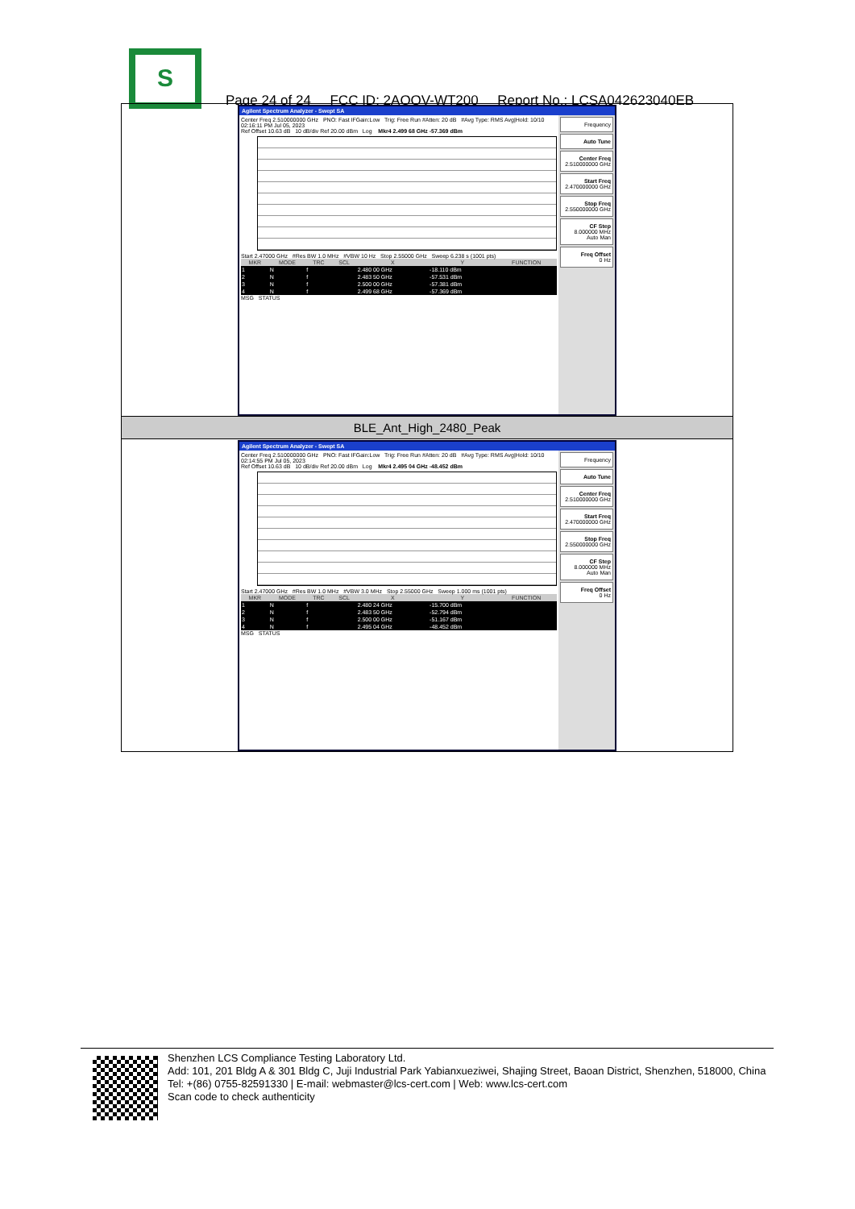S
Page 24 of 24 FCC ID: 2AQOV-WT200 Report No.: LCSA042623040EB
Agilent Spectrum Analyzer - Swept SA
Center Freq 2.510000000 GHz PNO: Fast IFGain:Low Trig: Free Run #Atten: 20 dB #Avg Type: RMS Avg|Hold: 10/10 02:16:11 PM Jul 05, 2023
Ref Offset 10.63 dB 10 dB/div Ref 20.00 dBm Log Mkr4 2.499 68 GHz -57.369 dBm
Start 2.47000 GHz #Res BW 1.0 MHz #VBW 10 Hz Stop 2.55000 GHz Sweep 6.238 s (1001 pts)
| MKR | MODE | TRC | SCL | X | Y | FUNCTION |
| --- | --- | --- | --- | --- | --- | --- |
| 1 | N | f | | 2.480 00 GHz | -18.110 dBm | |
| 2 | N | f | | 2.483 50 GHz | -57.531 dBm | |
| 3 | N | f | | 2.500 00 GHz | -57.381 dBm | |
| 4 | N | f | | 2.499 68 GHz | -57.369 dBm | |
MSG STATUS
Frequency
Auto Tune
Center Freq
2.510000000 GHz
Start Freq
2.470000000 GHz
Stop Freq
2.550000000 GHz
CF Step
8.000000 MHz
Auto Man
Freq Offset
0 Hz
BLE_Ant_High_2480_Peak
Agilent Spectrum Analyzer - Swept SA
Center Freq 2.510000000 GHz PNO: Fast IFGain:Low Trig: Free Run #Atten: 20 dB #Avg Type: RMS Avg|Hold: 10/10 02:14:55 PM Jul 05, 2023
Ref Offset 10.63 dB 10 dB/div Ref 20.00 dBm Log Mkr4 2.495 04 GHz -48.452 dBm
Start 2.47000 GHz #Res BW 1.0 MHz #VBW 3.0 MHz Stop 2.55000 GHz Sweep 1.000 ms (1001 pts)
| MKR | MODE | TRC | SCL | X | Y | FUNCTION |
| --- | --- | --- | --- | --- | --- | --- |
| 1 | N | f | | 2.480 24 GHz | -15.700 dBm | |
| 2 | N | f | | 2.483 50 GHz | -52.794 dBm | |
| 3 | N | f | | 2.500 00 GHz | -51.167 dBm | |
| 4 | N | f | | 2.495 04 GHz | -48.452 dBm | |
MSG STATUS
Frequency
Auto Tune
Center Freq
2.510000000 GHz
Start Freq
2.470000000 GHz
Stop Freq
2.550000000 GHz
CF Step
8.000000 MHz
Auto Man
Freq Offset
0 Hz
Shenzhen LCS Compliance Testing Laboratory Ltd.
Add: 101, 201 Bldg A & 301 Bldg C, Juji Industrial Park Yabianxueziwei, Shajing Street, Baoan District, Shenzhen, 518000, China
Tel: +(86) 0755-82591330 | E-mail: webmaster@lcs-cert.com | Web: www.lcs-cert.com
Scan code to check authenticity